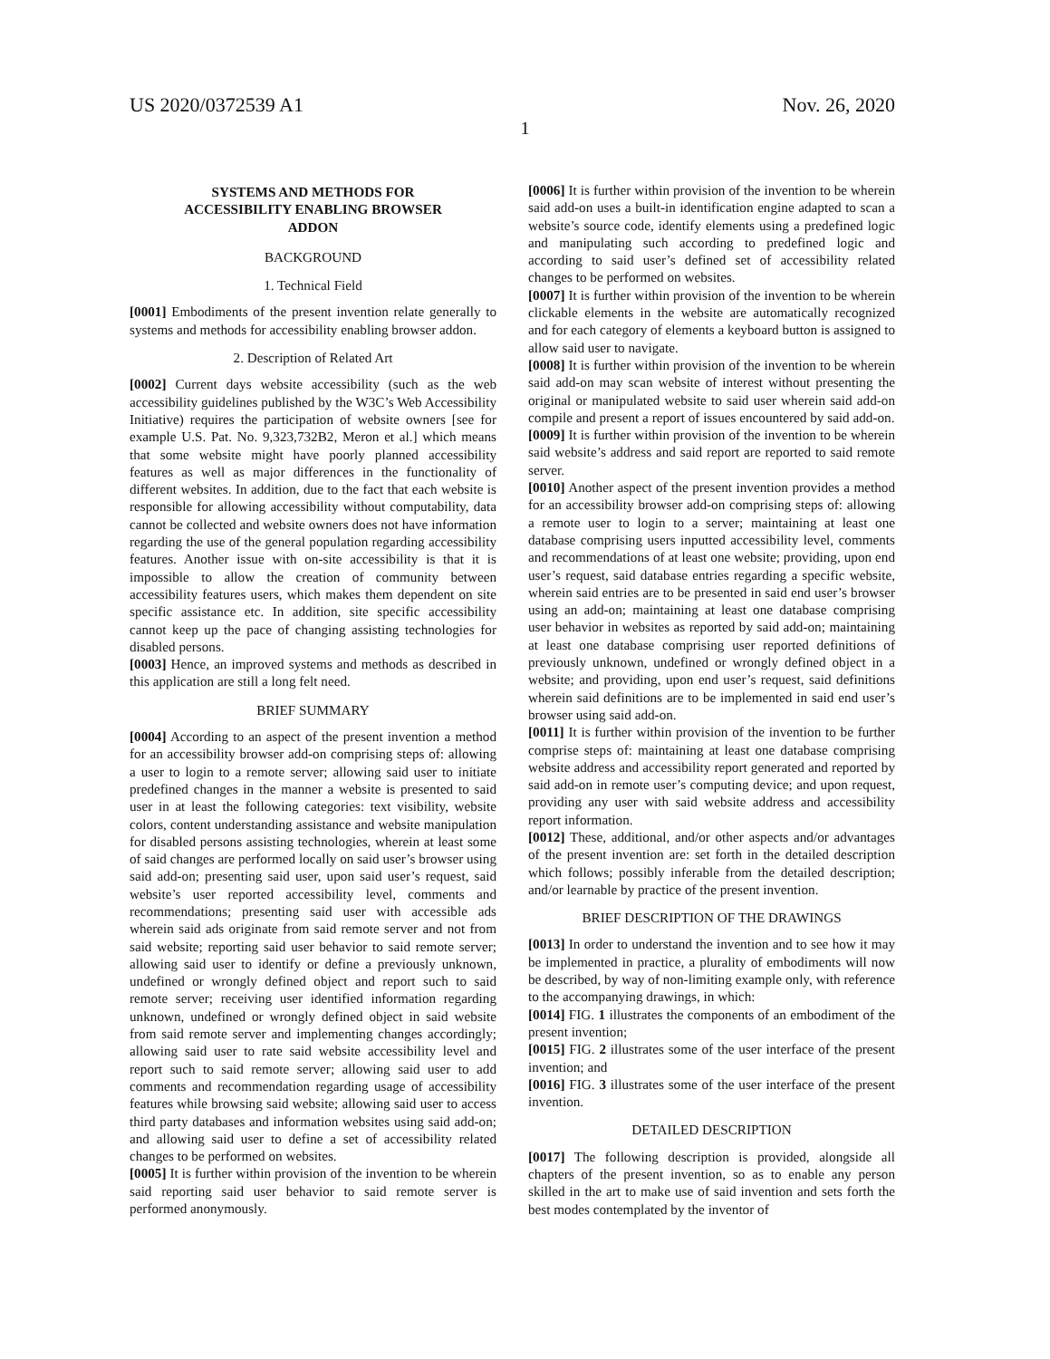US 2020/0372539 A1 Nov. 26, 2020
1
SYSTEMS AND METHODS FOR
ACCESSIBILITY ENABLING BROWSER
ADDON
BACKGROUND
1. Technical Field
[0001] Embodiments of the present invention relate generally to systems and methods for accessibility enabling browser addon.
2. Description of Related Art
[0002] Current days website accessibility (such as the web accessibility guidelines published by the W3C’s Web Accessibility Initiative) requires the participation of website owners [see for example U.S. Pat. No. 9,323,732B2, Meron et al.] which means that some website might have poorly planned accessibility features as well as major differences in the functionality of different websites. In addition, due to the fact that each website is responsible for allowing accessibility without computability, data cannot be collected and website owners does not have information regarding the use of the general population regarding accessibility features. Another issue with on-site accessibility is that it is impossible to allow the creation of community between accessibility features users, which makes them dependent on site specific assistance etc. In addition, site specific accessibility cannot keep up the pace of changing assisting technologies for disabled persons.
[0003] Hence, an improved systems and methods as described in this application are still a long felt need.
BRIEF SUMMARY
[0004] According to an aspect of the present invention a method for an accessibility browser add-on comprising steps of: allowing a user to login to a remote server; allowing said user to initiate predefined changes in the manner a website is presented to said user in at least the following categories: text visibility, website colors, content understanding assistance and website manipulation for disabled persons assisting technologies, wherein at least some of said changes are performed locally on said user’s browser using said add-on; presenting said user, upon said user’s request, said website’s user reported accessibility level, comments and recommendations; presenting said user with accessible ads wherein said ads originate from said remote server and not from said website; reporting said user behavior to said remote server; allowing said user to identify or define a previously unknown, undefined or wrongly defined object and report such to said remote server; receiving user identified information regarding unknown, undefined or wrongly defined object in said website from said remote server and implementing changes accordingly; allowing said user to rate said website accessibility level and report such to said remote server; allowing said user to add comments and recommendation regarding usage of accessibility features while browsing said website; allowing said user to access third party databases and information websites using said add-on; and allowing said user to define a set of accessibility related changes to be performed on websites.
[0005] It is further within provision of the invention to be wherein said reporting said user behavior to said remote server is performed anonymously.
[0006] It is further within provision of the invention to be wherein said add-on uses a built-in identification engine adapted to scan a website’s source code, identify elements using a predefined logic and manipulating such according to predefined logic and according to said user’s defined set of accessibility related changes to be performed on websites.
[0007] It is further within provision of the invention to be wherein clickable elements in the website are automatically recognized and for each category of elements a keyboard button is assigned to allow said user to navigate.
[0008] It is further within provision of the invention to be wherein said add-on may scan website of interest without presenting the original or manipulated website to said user wherein said add-on compile and present a report of issues encountered by said add-on.
[0009] It is further within provision of the invention to be wherein said website’s address and said report are reported to said remote server.
[0010] Another aspect of the present invention provides a method for an accessibility browser add-on comprising steps of: allowing a remote user to login to a server; maintaining at least one database comprising users inputted accessibility level, comments and recommendations of at least one website; providing, upon end user’s request, said database entries regarding a specific website, wherein said entries are to be presented in said end user’s browser using an add-on; maintaining at least one database comprising user behavior in websites as reported by said add-on; maintaining at least one database comprising user reported definitions of previously unknown, undefined or wrongly defined object in a website; and providing, upon end user’s request, said definitions wherein said definitions are to be implemented in said end user’s browser using said add-on.
[0011] It is further within provision of the invention to be further comprise steps of: maintaining at least one database comprising website address and accessibility report generated and reported by said add-on in remote user’s computing device; and upon request, providing any user with said website address and accessibility report information.
[0012] These, additional, and/or other aspects and/or advantages of the present invention are: set forth in the detailed description which follows; possibly inferable from the detailed description; and/or learnable by practice of the present invention.
BRIEF DESCRIPTION OF THE DRAWINGS
[0013] In order to understand the invention and to see how it may be implemented in practice, a plurality of embodiments will now be described, by way of non-limiting example only, with reference to the accompanying drawings, in which:
[0014] FIG. 1 illustrates the components of an embodiment of the present invention;
[0015] FIG. 2 illustrates some of the user interface of the present invention; and
[0016] FIG. 3 illustrates some of the user interface of the present invention.
DETAILED DESCRIPTION
[0017] The following description is provided, alongside all chapters of the present invention, so as to enable any person skilled in the art to make use of said invention and sets forth the best modes contemplated by the inventor of